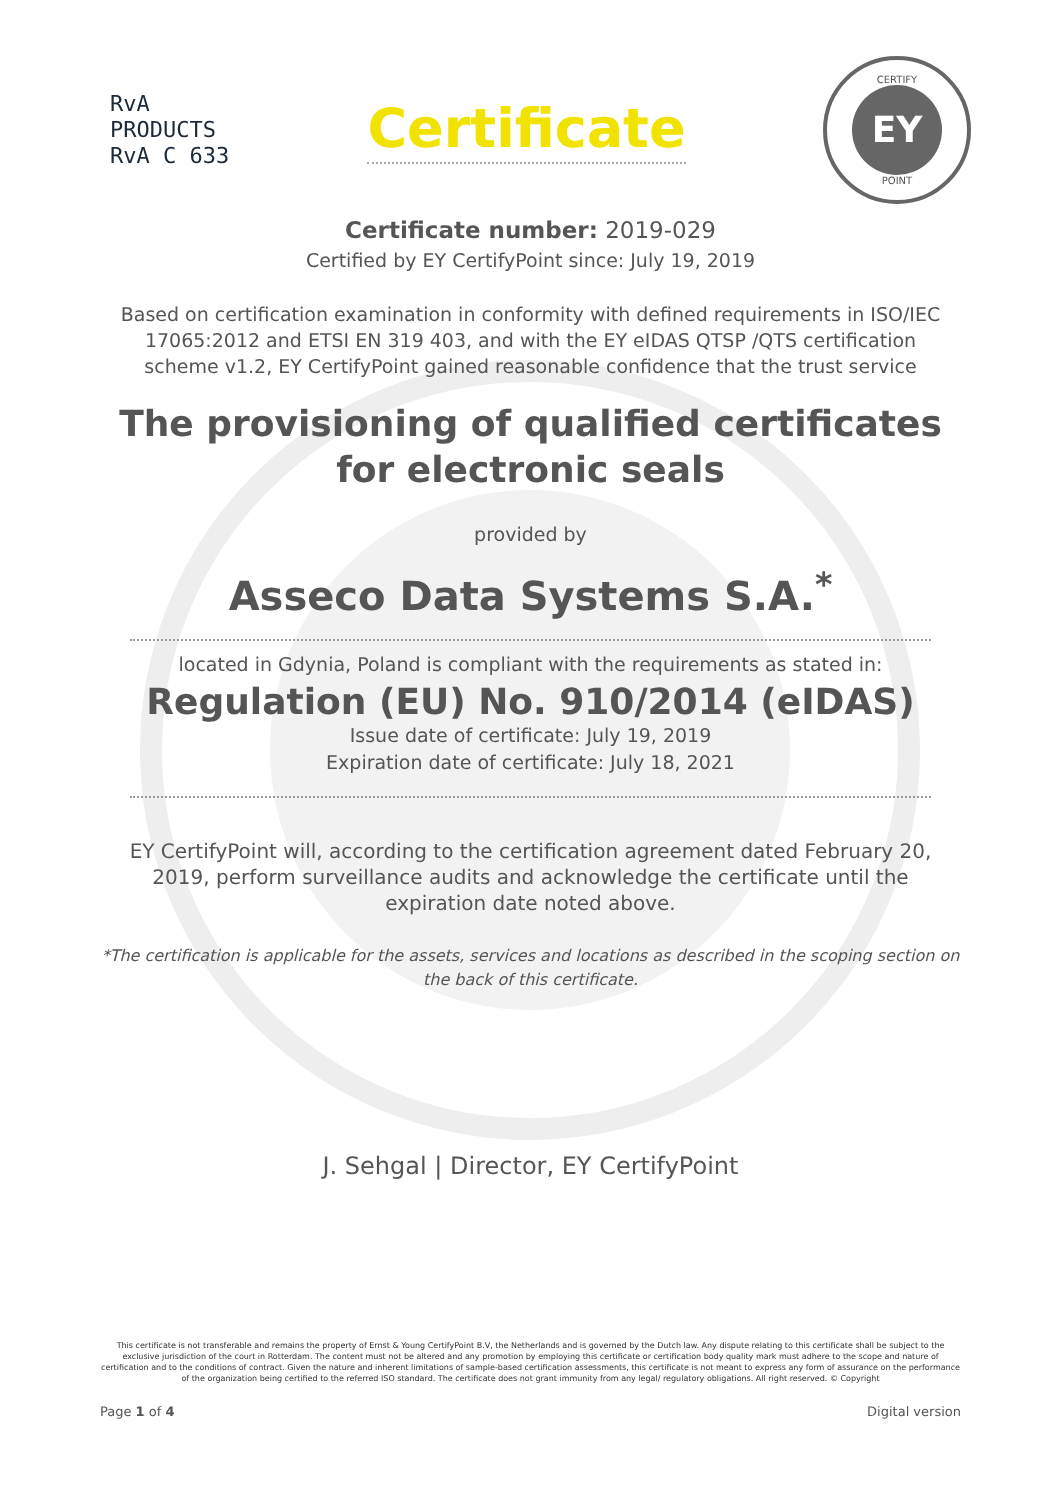RvA
PRODUCTS
RvA C 633
Certificate
CERTIFY
EY
POINT
Certificate number: 2019-029
Certified by EY CertifyPoint since: July 19, 2019
Based on certification examination in conformity with defined requirements in ISO/IEC 17065:2012 and ETSI EN 319 403, and with the EY eIDAS QTSP /QTS certification scheme v1.2, EY CertifyPoint gained reasonable confidence that the trust service
The provisioning of qualified certificates for electronic seals
provided by
Asseco Data Systems S.A.<sup>*</sup>
located in Gdynia, Poland is compliant with the requirements as stated in:
Regulation (EU) No. 910/2014 (eIDAS)
Issue date of certificate: July 19, 2019
Expiration date of certificate: July 18, 2021
EY CertifyPoint will, according to the certification agreement dated February 20, 2019, perform surveillance audits and acknowledge the certificate until the expiration date noted above.
*The certification is applicable for the assets, services and locations as described in the scoping section on the back of this certificate.
J. Sehgal | Director, EY CertifyPoint
This certificate is not transferable and remains the property of Ernst & Young CertifyPoint B.V, the Netherlands and is governed by the Dutch law. Any dispute relating to this certificate shall be subject to the exclusive jurisdiction of the court in Rotterdam. The content must not be altered and any promotion by employing this certificate or certification body quality mark must adhere to the scope and nature of certification and to the conditions of contract. Given the nature and inherent limitations of sample-based certification assessments, this certificate is not meant to express any form of assurance on the performance of the organization being certified to the referred ISO standard. The certificate does not grant immunity from any legal/ regulatory obligations. All right reserved. © Copyright
Page 1 of 4 Digital version